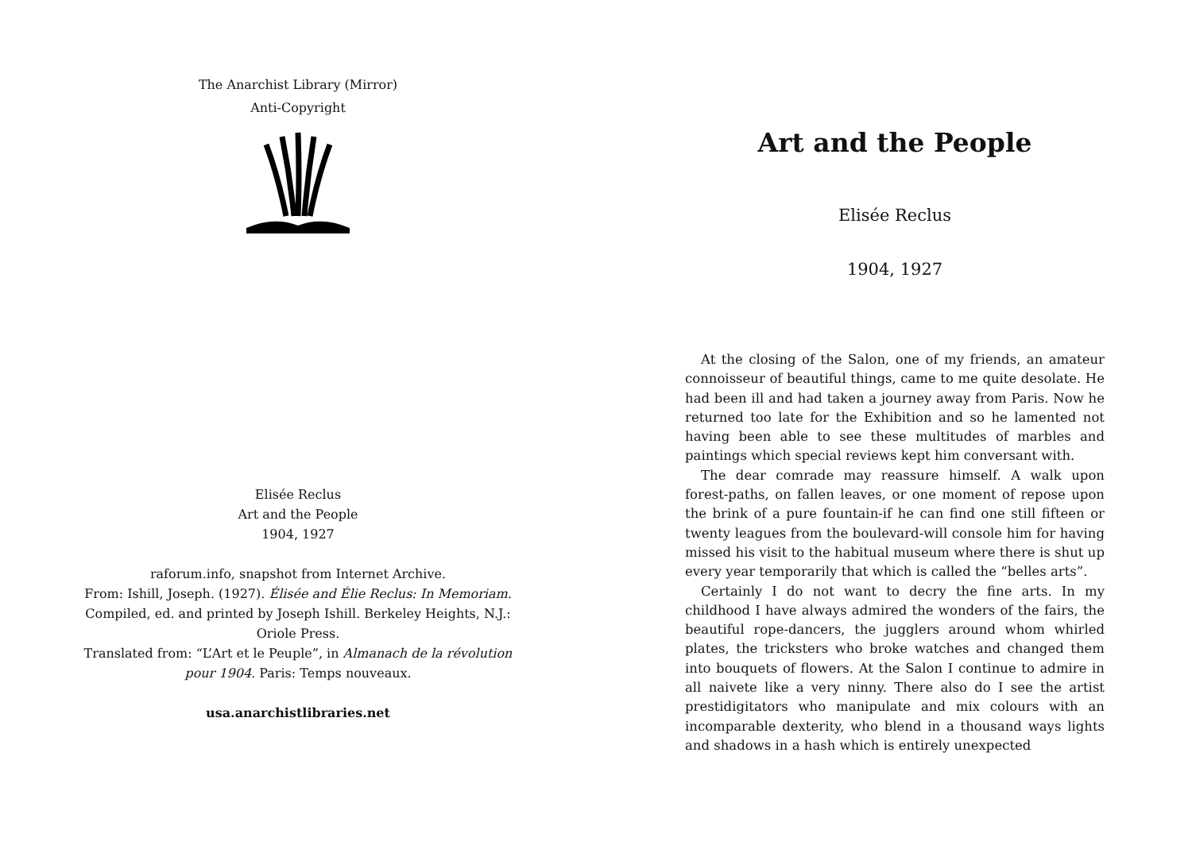The Anarchist Library (Mirror)
Anti-Copyright
Elisée Reclus
Art and the People
1904, 1927
raforum.info, snapshot from Internet Archive.
From: Ishill, Joseph. (1927). Élisée and Élie Reclus: In Memoriam. Compiled, ed. and printed by Joseph Ishill. Berkeley Heights, N.J.: Oriole Press.
Translated from: “L’Art et le Peuple”, in Almanach de la révolution pour 1904. Paris: Temps nouveaux.
usa.anarchistlibraries.net
Art and the People
Elisée Reclus
1904, 1927
At the closing of the Salon, one of my friends, an amateur connoisseur of beautiful things, came to me quite desolate. He had been ill and had taken a journey away from Paris. Now he returned too late for the Exhibition and so he lamented not having been able to see these multitudes of marbles and paintings which special reviews kept him conversant with.
The dear comrade may reassure himself. A walk upon forest-paths, on fallen leaves, or one moment of repose upon the brink of a pure fountain-if he can find one still fifteen or twenty leagues from the boulevard-will console him for having missed his visit to the habitual museum where there is shut up every year temporarily that which is called the “belles arts”.
Certainly I do not want to decry the fine arts. In my childhood I have always admired the wonders of the fairs, the beautiful rope-dancers, the jugglers around whom whirled plates, the tricksters who broke watches and changed them into bouquets of flowers. At the Salon I continue to admire in all naivete like a very ninny. There also do I see the artist prestidigitators who manipulate and mix colours with an incomparable dexterity, who blend in a thousand ways lights and shadows in a hash which is entirely unexpected